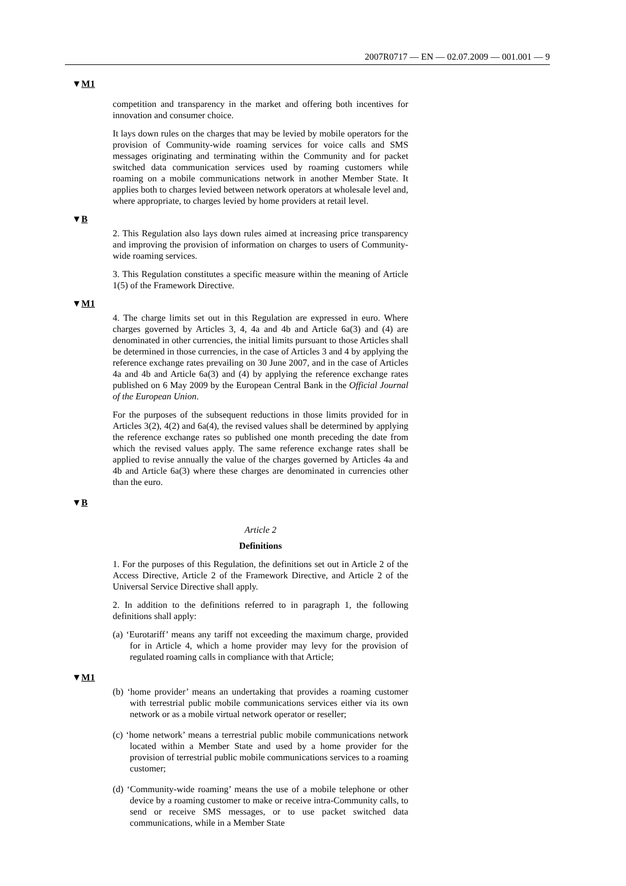2007R0717 — EN — 02.07.2009 — 001.001 — 9
▼M1
competition and transparency in the market and offering both incentives for innovation and consumer choice.
It lays down rules on the charges that may be levied by mobile operators for the provision of Community-wide roaming services for voice calls and SMS messages originating and terminating within the Community and for packet switched data communication services used by roaming customers while roaming on a mobile communications network in another Member State. It applies both to charges levied between network operators at wholesale level and, where appropriate, to charges levied by home providers at retail level.
▼B
2. This Regulation also lays down rules aimed at increasing price transparency and improving the provision of information on charges to users of Community-wide roaming services.
3. This Regulation constitutes a specific measure within the meaning of Article 1(5) of the Framework Directive.
▼M1
4. The charge limits set out in this Regulation are expressed in euro. Where charges governed by Articles 3, 4, 4a and 4b and Article 6a(3) and (4) are denominated in other currencies, the initial limits pursuant to those Articles shall be determined in those currencies, in the case of Articles 3 and 4 by applying the reference exchange rates prevailing on 30 June 2007, and in the case of Articles 4a and 4b and Article 6a(3) and (4) by applying the reference exchange rates published on 6 May 2009 by the European Central Bank in the Official Journal of the European Union.
For the purposes of the subsequent reductions in those limits provided for in Articles 3(2), 4(2) and 6a(4), the revised values shall be determined by applying the reference exchange rates so published one month preceding the date from which the revised values apply. The same reference exchange rates shall be applied to revise annually the value of the charges governed by Articles 4a and 4b and Article 6a(3) where these charges are denominated in currencies other than the euro.
▼B
Article 2
Definitions
1. For the purposes of this Regulation, the definitions set out in Article 2 of the Access Directive, Article 2 of the Framework Directive, and Article 2 of the Universal Service Directive shall apply.
2. In addition to the definitions referred to in paragraph 1, the following definitions shall apply:
(a) ‘Eurotariff’ means any tariff not exceeding the maximum charge, provided for in Article 4, which a home provider may levy for the provision of regulated roaming calls in compliance with that Article;
▼M1
(b) ‘home provider’ means an undertaking that provides a roaming customer with terrestrial public mobile communications services either via its own network or as a mobile virtual network operator or reseller;
(c) ‘home network’ means a terrestrial public mobile communications network located within a Member State and used by a home provider for the provision of terrestrial public mobile communications services to a roaming customer;
(d) ‘Community-wide roaming’ means the use of a mobile telephone or other device by a roaming customer to make or receive intra-Community calls, to send or receive SMS messages, or to use packet switched data communications, while in a Member State